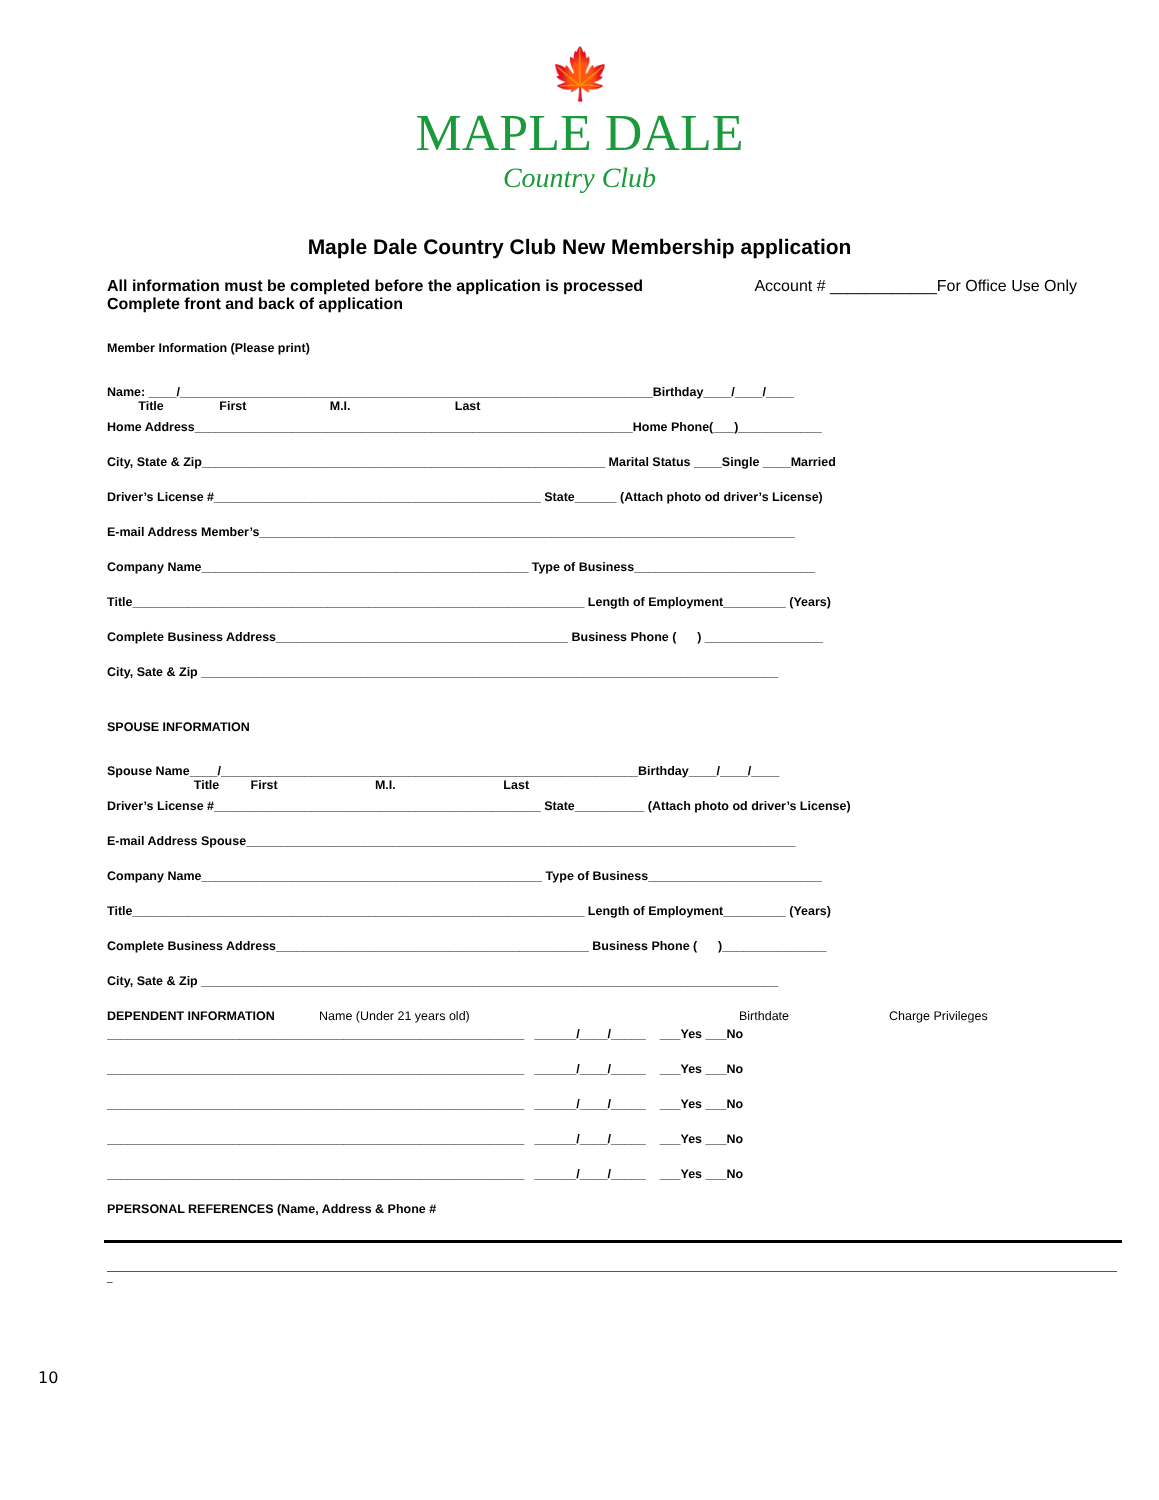🍁
MAPLE DALE
Country Club
Maple Dale Country Club New Membership application
All information must be completed before the application is processed
Complete front and back of application
Account # ____________For Office Use Only
Member Information (Please print)
Name: ____/____________________________________________________________________Birthday____/____/____
Title First M.I. Last
Home Address_______________________________________________________________Home Phone(___)____________
City, State & Zip__________________________________________________________ Marital Status ____Single ____Married
Driver’s License #_______________________________________________ State______ (Attach photo od driver’s License)
E-mail Address Member’s_____________________________________________________________________________
Company Name_______________________________________________ Type of Business__________________________
Title_________________________________________________________________ Length of Employment_________ (Years)
Complete Business Address__________________________________________ Business Phone ( ) _________________
City, Sate & Zip ___________________________________________________________________________________
SPOUSE INFORMATION
Spouse Name____/____________________________________________________________Birthday____/____/____
Title First M.I. Last
Driver’s License #_______________________________________________ State__________ (Attach photo od driver’s License)
E-mail Address Spouse_______________________________________________________________________________
Company Name_________________________________________________ Type of Business_________________________
Title_________________________________________________________________ Length of Employment_________ (Years)
Complete Business Address_____________________________________________ Business Phone ( )_______________
City, Sate & Zip ___________________________________________________________________________________
DEPENDENT INFORMATION Name (Under 21 years old) Birthdate Charge Privileges
____________________________________________________________ ______/____/_____ ___Yes ___No
____________________________________________________________ ______/____/_____ ___Yes ___No
____________________________________________________________ ______/____/_____ ___Yes ___No
____________________________________________________________ ______/____/_____ ___Yes ___No
____________________________________________________________ ______/____/_____ ___Yes ___No
PPERSONAL REFERENCES (Name, Address & Phone #
_
10